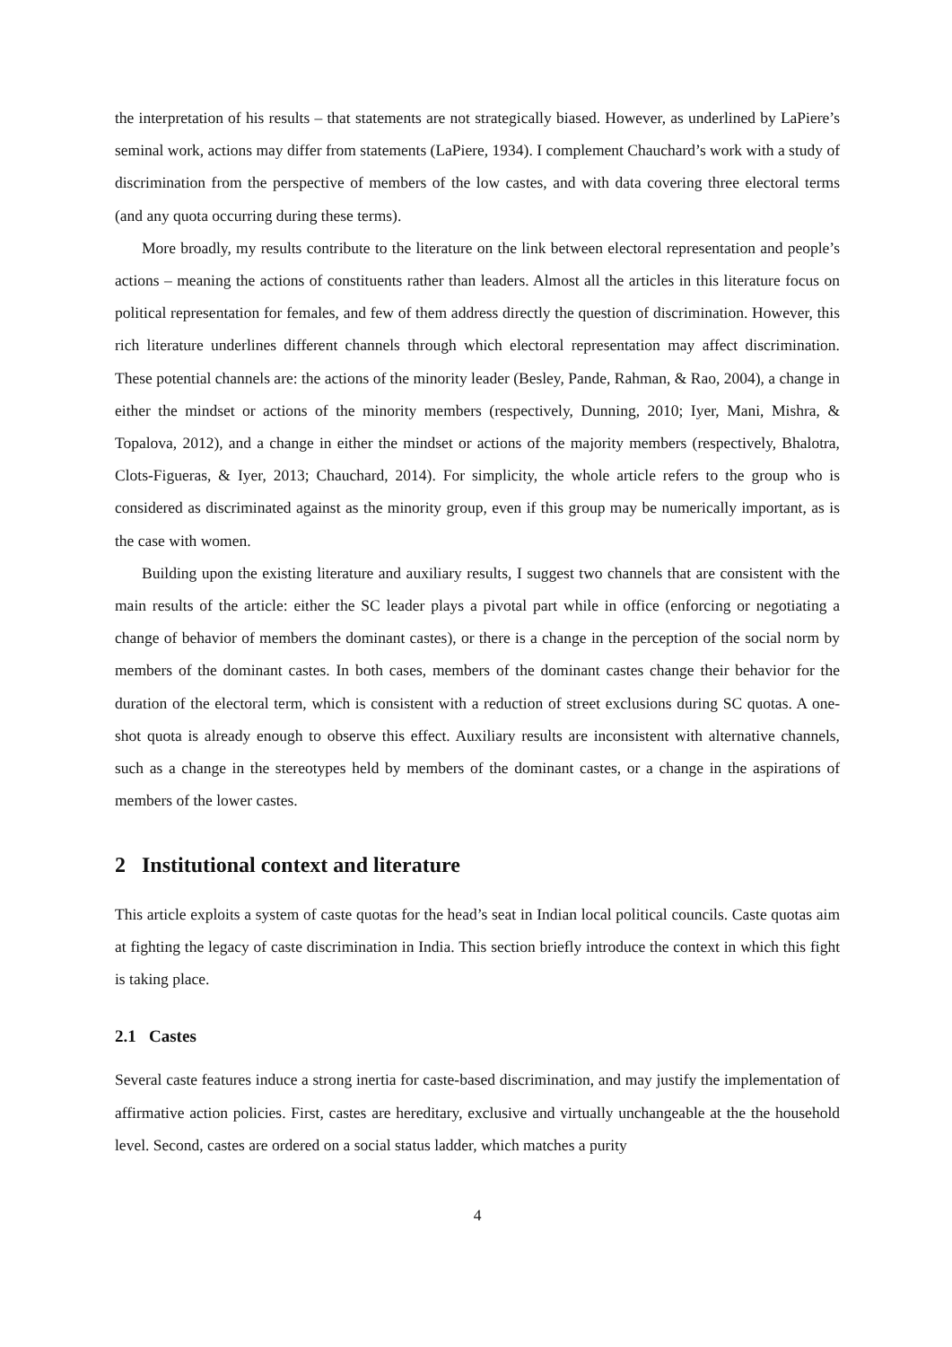the interpretation of his results – that statements are not strategically biased. However, as underlined by LaPiere’s seminal work, actions may differ from statements (LaPiere, 1934). I complement Chauchard’s work with a study of discrimination from the perspective of members of the low castes, and with data covering three electoral terms (and any quota occurring during these terms).
More broadly, my results contribute to the literature on the link between electoral representation and people’s actions – meaning the actions of constituents rather than leaders. Almost all the articles in this literature focus on political representation for females, and few of them address directly the question of discrimination. However, this rich literature underlines different channels through which electoral representation may affect discrimination. These potential channels are: the actions of the minority leader (Besley, Pande, Rahman, & Rao, 2004), a change in either the mindset or actions of the minority members (respectively, Dunning, 2010; Iyer, Mani, Mishra, & Topalova, 2012), and a change in either the mindset or actions of the majority members (respectively, Bhalotra, Clots-Figueras, & Iyer, 2013; Chauchard, 2014). For simplicity, the whole article refers to the group who is considered as discriminated against as the minority group, even if this group may be numerically important, as is the case with women.
Building upon the existing literature and auxiliary results, I suggest two channels that are consistent with the main results of the article: either the SC leader plays a pivotal part while in office (enforcing or negotiating a change of behavior of members the dominant castes), or there is a change in the perception of the social norm by members of the dominant castes. In both cases, members of the dominant castes change their behavior for the duration of the electoral term, which is consistent with a reduction of street exclusions during SC quotas. A one-shot quota is already enough to observe this effect. Auxiliary results are inconsistent with alternative channels, such as a change in the stereotypes held by members of the dominant castes, or a change in the aspirations of members of the lower castes.
2 Institutional context and literature
This article exploits a system of caste quotas for the head’s seat in Indian local political councils. Caste quotas aim at fighting the legacy of caste discrimination in India. This section briefly introduce the context in which this fight is taking place.
2.1 Castes
Several caste features induce a strong inertia for caste-based discrimination, and may justify the implementation of affirmative action policies. First, castes are hereditary, exclusive and virtually unchangeable at the the household level. Second, castes are ordered on a social status ladder, which matches a purity
4